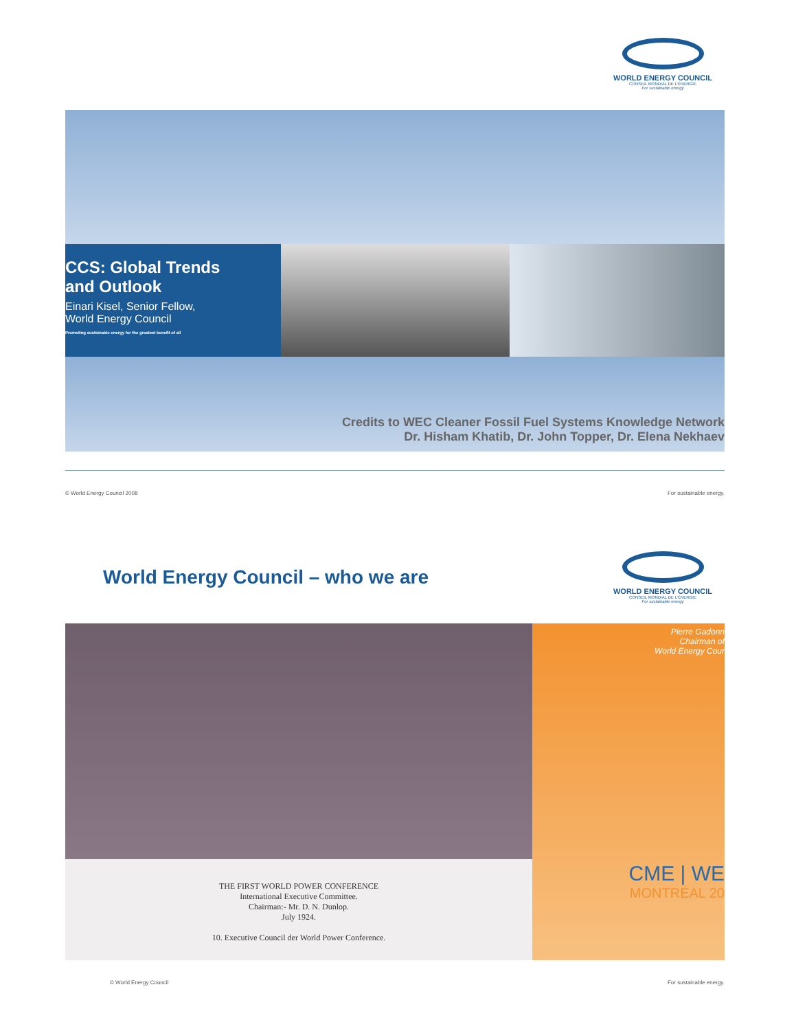WORLD ENERGY COUNCIL
CONSEIL MONDIAL DE L'ÉNERGIE
For sustainable energy
CCS: Global Trends
and Outlook
Einari Kisel, Senior Fellow,
World Energy Council
Promoting sustainable energy for the greatest benefit of all
Credits to WEC Cleaner Fossil Fuel Systems Knowledge Network
Dr. Hisham Khatib, Dr. John Topper, Dr. Elena Nekhaev
© World Energy Council 2008 For sustainable energy.
World Energy Council – who we are
WORLD ENERGY COUNCIL
CONSEIL MONDIAL DE L'ÉNERGIE
For sustainable energy
THE FIRST WORLD POWER CONFERENCE
International Executive Committee.
Chairman:- Mr. D. N. Dunlop.
July 1924.
10. Executive Council der World Power Conference.
Pierre Gadonn
Chairman of
World Energy Cour
CME | WE
MONTRÉAL 20
© World Energy Council For sustainable energy.